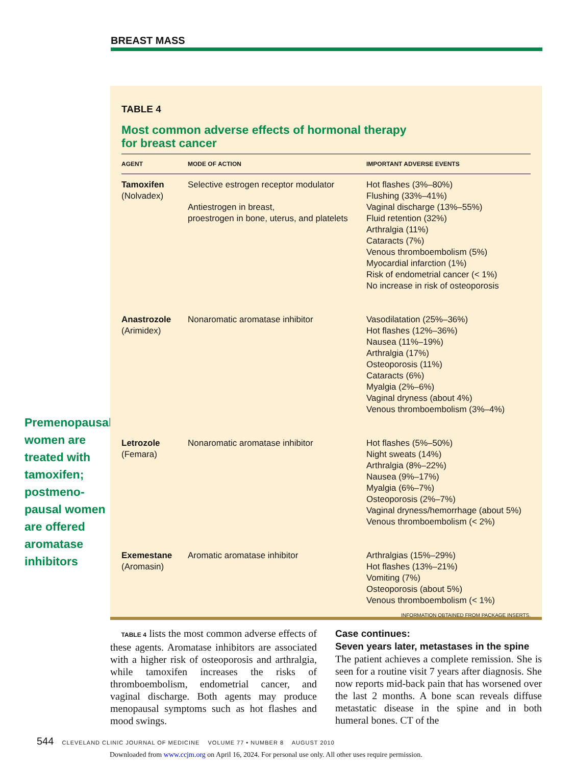BREAST MASS
Premenopausal women are treated with tamoxifen; postmeno-pausal women are offered aromatase inhibitors
TABLE 4
Most common adverse effects of hormonal therapy
for breast cancer
| AGENT | MODE OF ACTION | IMPORTANT ADVERSE EVENTS |
| --- | --- | --- |
| Tamoxifen (Nolvadex) | Selective estrogen receptor modulator Antiestrogen in breast, proestrogen in bone, uterus, and platelets | Hot flashes (3%–80%) Flushing (33%–41%) Vaginal discharge (13%–55%) Fluid retention (32%) Arthralgia (11%) Cataracts (7%) Venous thromboembolism (5%) Myocardial infarction (1%) Risk of endometrial cancer (< 1%) No increase in risk of osteoporosis |
| Anastrozole (Arimidex) | Nonaromatic aromatase inhibitor | Vasodilatation (25%–36%) Hot flashes (12%–36%) Nausea (11%–19%) Arthralgia (17%) Osteoporosis (11%) Cataracts (6%) Myalgia (2%–6%) Vaginal dryness (about 4%) Venous thromboembolism (3%–4%) |
| Letrozole (Femara) | Nonaromatic aromatase inhibitor | Hot flashes (5%–50%) Night sweats (14%) Arthralgia (8%–22%) Nausea (9%–17%) Myalgia (6%–7%) Osteoporosis (2%–7%) Vaginal dryness/hemorrhage (about 5%) Venous thromboembolism (< 2%) |
| Exemestane (Aromasin) | Aromatic aromatase inhibitor | Arthralgias (15%–29%) Hot flashes (13%–21%) Vomiting (7%) Osteoporosis (about 5%) Venous thromboembolism (< 1%) |
INFORMATION OBTAINED FROM PACKAGE INSERTS.
TABLE 4 lists the most common adverse effects of these agents. Aromatase inhibitors are associated with a higher risk of osteoporosis and arthralgia, while tamoxifen increases the risks of thromboembolism, endometrial cancer, and vaginal discharge. Both agents may produce menopausal symptoms such as hot flashes and mood swings.
Case continues:
Seven years later, metastases in the spine
The patient achieves a complete remission. She is seen for a routine visit 7 years after diagnosis. She now reports mid-back pain that has worsened over the last 2 months. A bone scan reveals diffuse metastatic disease in the spine and in both humeral bones. CT of the
544 CLEVELAND CLINIC JOURNAL OF MEDICINE VOLUME 77 • NUMBER 8 AUGUST 2010
Downloaded from www.ccjm.org on April 16, 2024. For personal use only. All other uses require permission.